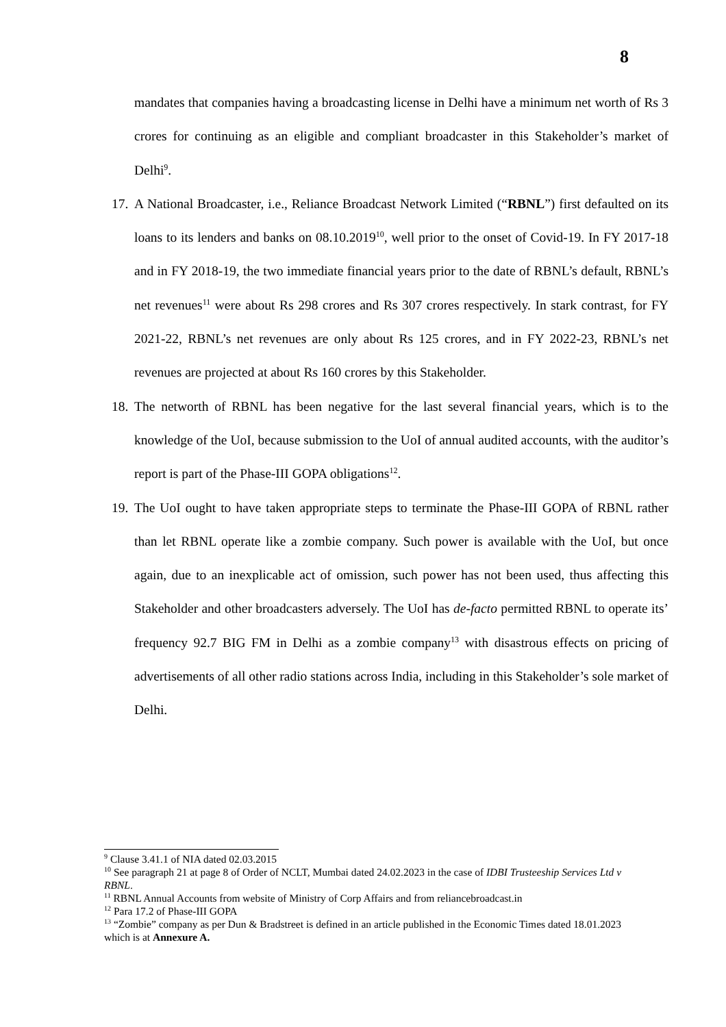8
mandates that companies having a broadcasting license in Delhi have a minimum net worth of Rs 3 crores for continuing as an eligible and compliant broadcaster in this Stakeholder’s market of Delhi<sup>9</sup>.
17. A National Broadcaster, i.e., Reliance Broadcast Network Limited (“RBNL”) first defaulted on its loans to its lenders and banks on 08.10.2019<sup>10</sup>, well prior to the onset of Covid-19. In FY 2017-18 and in FY 2018-19, the two immediate financial years prior to the date of RBNL’s default, RBNL’s net revenues<sup>11</sup> were about Rs 298 crores and Rs 307 crores respectively. In stark contrast, for FY 2021-22, RBNL’s net revenues are only about Rs 125 crores, and in FY 2022-23, RBNL’s net revenues are projected at about Rs 160 crores by this Stakeholder.
18. The networth of RBNL has been negative for the last several financial years, which is to the knowledge of the UoI, because submission to the UoI of annual audited accounts, with the auditor’s report is part of the Phase-III GOPA obligations<sup>12</sup>.
19. The UoI ought to have taken appropriate steps to terminate the Phase-III GOPA of RBNL rather than let RBNL operate like a zombie company. Such power is available with the UoI, but once again, due to an inexplicable act of omission, such power has not been used, thus affecting this Stakeholder and other broadcasters adversely. The UoI has de-facto permitted RBNL to operate its’ frequency 92.7 BIG FM in Delhi as a zombie company<sup>13</sup> with disastrous effects on pricing of advertisements of all other radio stations across India, including in this Stakeholder’s sole market of Delhi.
<sup>9</sup> Clause 3.41.1 of NIA dated 02.03.2015
<sup>10</sup> See paragraph 21 at page 8 of Order of NCLT, Mumbai dated 24.02.2023 in the case of IDBI Trusteeship Services Ltd v RBNL.
<sup>11</sup> RBNL Annual Accounts from website of Ministry of Corp Affairs and from reliancebroadcast.in
<sup>12</sup> Para 17.2 of Phase-III GOPA
<sup>13</sup> “Zombie” company as per Dun & Bradstreet is defined in an article published in the Economic Times dated 18.01.2023 which is at Annexure A.